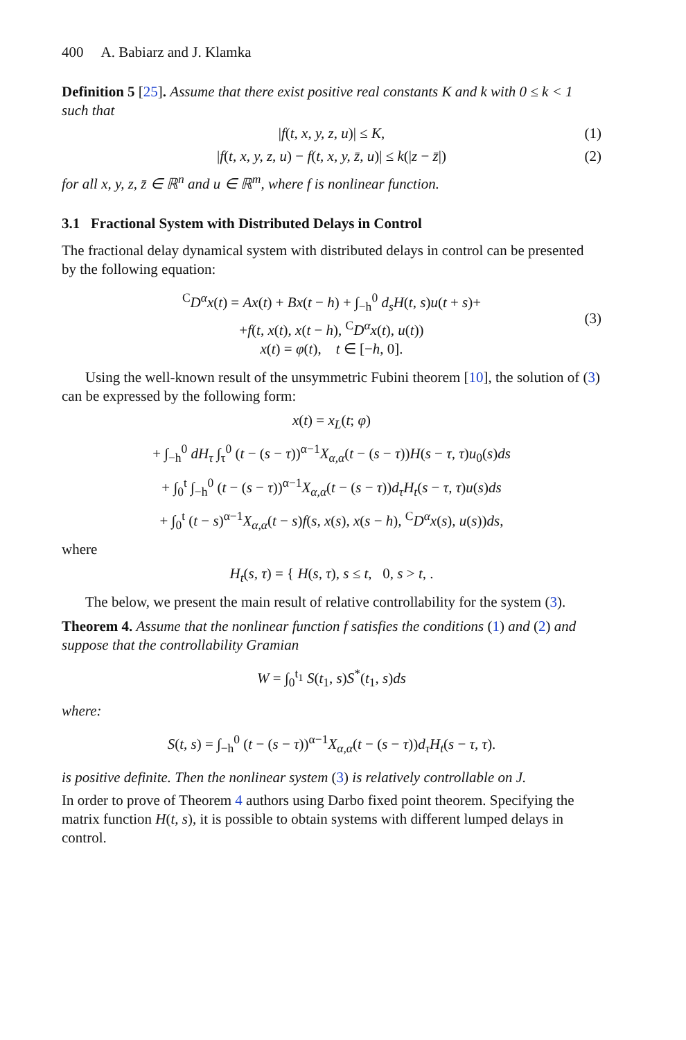400 A. Babiarz and J. Klamka
Definition 5 [25]. Assume that there exist positive real constants K and k with 0 ≤ k < 1 such that
|f(t, x, y, z, u)| ≤ K, (1)
|f(t, x, y, z, u) − f(t, x, y, z̄, u)| ≤ k(|z − z̄|) (2)
for all x, y, z, z̄ ∈ ℝ<sup>n</sup> and u ∈ ℝ<sup>m</sup>, where f is nonlinear function.
3.1 Fractional System with Distributed Delays in Control
The fractional delay dynamical system with distributed delays in control can be presented by the following equation:
<sup>C</sup>D<sup>α</sup>x(t) = Ax(t) + Bx(t − h) + ∫<sub>−h</sub><sup>0</sup> d<sub>s</sub>H(t, s)u(t + s)+
+f(t, x(t), x(t − h), <sup>C</sup>D<sup>α</sup>x(t), u(t))
x(t) = φ(t), t ∈ [−h, 0].
(3)
Using the well-known result of the unsymmetric Fubini theorem [10], the solution of (3) can be expressed by the following form:
x(t) = x<sub>L</sub>(t; φ)
+ ∫<sub>−h</sub><sup>0</sup> dH<sub>τ</sub> ∫<sub>τ</sub><sup>0</sup> (t − (s − τ))<sup>α−1</sup>X<sub>α,α</sub>(t − (s − τ))H(s − τ, τ)u<sub>0</sub>(s)ds
+ ∫<sub>0</sub><sup>t</sup> ∫<sub>−h</sub><sup>0</sup> (t − (s − τ))<sup>α−1</sup>X<sub>α,α</sub>(t − (s − τ))d<sub>τ</sub>H<sub>t</sub>(s − τ, τ)u(s)ds
+ ∫<sub>0</sub><sup>t</sup> (t − s)<sup>α−1</sup>X<sub>α,α</sub>(t − s)f(s, x(s), x(s − h), <sup>C</sup>D<sup>α</sup>x(s), u(s))ds,
where
H<sub>t</sub>(s, τ) = { H(s, τ), s ≤ t, 0, s > t, .
The below, we present the main result of relative controllability for the system (3).
Theorem 4. Assume that the nonlinear function f satisfies the conditions (1) and (2) and suppose that the controllability Gramian
W = ∫<sub>0</sub><sup>t<sub>1</sub></sup> S(t<sub>1</sub>, s)S<sup>*</sup>(t<sub>1</sub>, s)ds
where:
S(t, s) = ∫<sub>−h</sub><sup>0</sup> (t − (s − τ))<sup>α−1</sup>X<sub>α,α</sub>(t − (s − τ))d<sub>τ</sub>H<sub>t</sub>(s − τ, τ).
is positive definite. Then the nonlinear system (3) is relatively controllable on J.
In order to prove of Theorem 4 authors using Darbo fixed point theorem. Specifying the matrix function H(t, s), it is possible to obtain systems with different lumped delays in control.